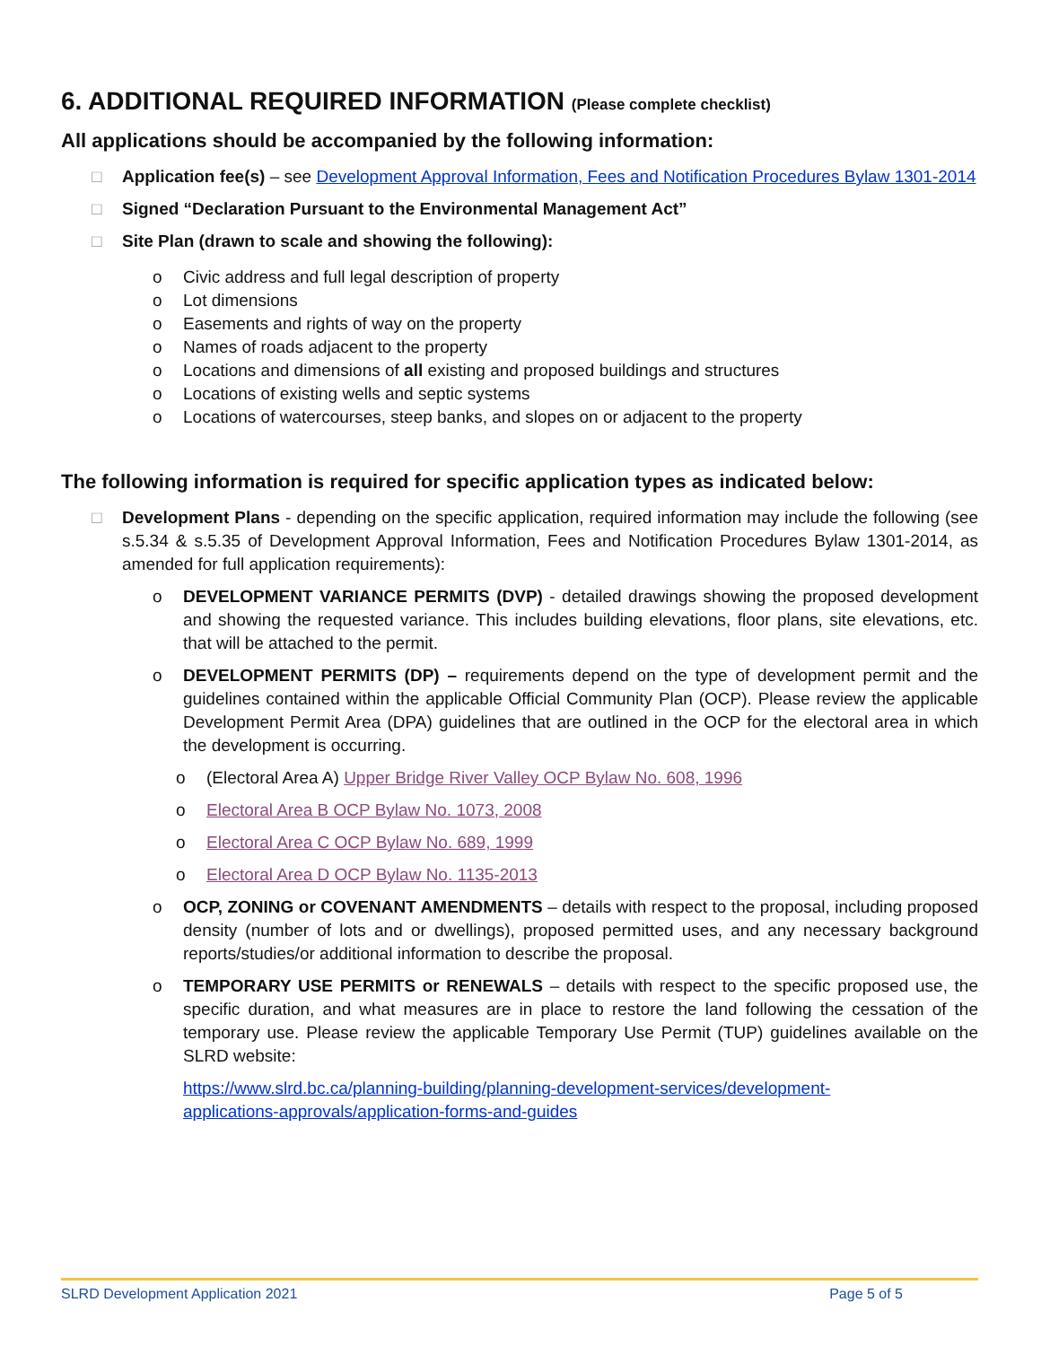6. ADDITIONAL REQUIRED INFORMATION (Please complete checklist)
All applications should be accompanied by the following information:
□ Application fee(s) – see Development Approval Information, Fees and Notification Procedures Bylaw 1301-2014
□ Signed “Declaration Pursuant to the Environmental Management Act”
□ Site Plan (drawn to scale and showing the following):
o Civic address and full legal description of property
o Lot dimensions
o Easements and rights of way on the property
o Names of roads adjacent to the property
o Locations and dimensions of all existing and proposed buildings and structures
o Locations of existing wells and septic systems
o Locations of watercourses, steep banks, and slopes on or adjacent to the property
The following information is required for specific application types as indicated below:
□ Development Plans - depending on the specific application, required information may include the following (see s.5.34 & s.5.35 of Development Approval Information, Fees and Notification Procedures Bylaw 1301-2014, as amended for full application requirements):
o DEVELOPMENT VARIANCE PERMITS (DVP) - detailed drawings showing the proposed development and showing the requested variance. This includes building elevations, floor plans, site elevations, etc. that will be attached to the permit.
o DEVELOPMENT PERMITS (DP) – requirements depend on the type of development permit and the guidelines contained within the applicable Official Community Plan (OCP). Please review the applicable Development Permit Area (DPA) guidelines that are outlined in the OCP for the electoral area in which the development is occurring.
o (Electoral Area A) Upper Bridge River Valley OCP Bylaw No. 608, 1996
o Electoral Area B OCP Bylaw No. 1073, 2008
o Electoral Area C OCP Bylaw No. 689, 1999
o Electoral Area D OCP Bylaw No. 1135-2013
o OCP, ZONING or COVENANT AMENDMENTS – details with respect to the proposal, including proposed density (number of lots and or dwellings), proposed permitted uses, and any necessary background reports/studies/or additional information to describe the proposal.
o TEMPORARY USE PERMITS or RENEWALS – details with respect to the specific proposed use, the specific duration, and what measures are in place to restore the land following the cessation of the temporary use. Please review the applicable Temporary Use Permit (TUP) guidelines available on the SLRD website:
https://www.slrd.bc.ca/planning-building/planning-development-services/development-
applications-approvals/application-forms-and-guides
SLRD Development Application 2021 Page 5 of 5